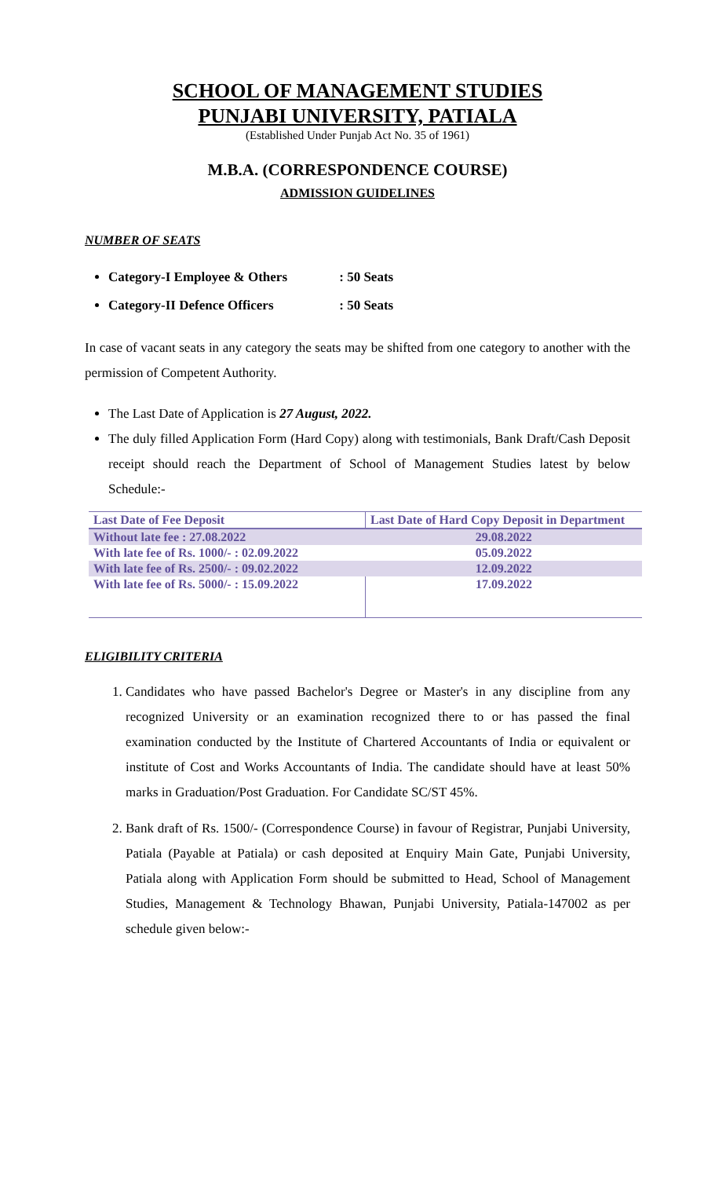SCHOOL OF MANAGEMENT STUDIES
PUNJABI UNIVERSITY, PATIALA
(Established Under Punjab Act No. 35 of 1961)
M.B.A. (CORRESPONDENCE COURSE)
ADMISSION GUIDELINES
NUMBER OF SEATS
Category-I Employee & Others : 50 Seats
Category-II Defence Officers : 50 Seats
In case of vacant seats in any category the seats may be shifted from one category to another with the permission of Competent Authority.
The Last Date of Application is 27 August, 2022.
The duly filled Application Form (Hard Copy) along with testimonials, Bank Draft/Cash Deposit receipt should reach the Department of School of Management Studies latest by below Schedule:-
| Last Date of Fee Deposit | Last Date of Hard Copy Deposit in Department |
| Without late fee : 27.08.2022 | 29.08.2022 |
| With late fee of Rs. 1000/- : 02.09.2022 | 05.09.2022 |
| With late fee of Rs. 2500/- : 09.02.2022 | 12.09.2022 |
| With late fee of Rs. 5000/- : 15.09.2022 | 17.09.2022 |
ELIGIBILITY CRITERIA
1. Candidates who have passed Bachelor's Degree or Master's in any discipline from any recognized University or an examination recognized there to or has passed the final examination conducted by the Institute of Chartered Accountants of India or equivalent or institute of Cost and Works Accountants of India. The candidate should have at least 50% marks in Graduation/Post Graduation. For Candidate SC/ST 45%.
2. Bank draft of Rs. 1500/- (Correspondence Course) in favour of Registrar, Punjabi University, Patiala (Payable at Patiala) or cash deposited at Enquiry Main Gate, Punjabi University, Patiala along with Application Form should be submitted to Head, School of Management Studies, Management & Technology Bhawan, Punjabi University, Patiala-147002 as per schedule given below:-